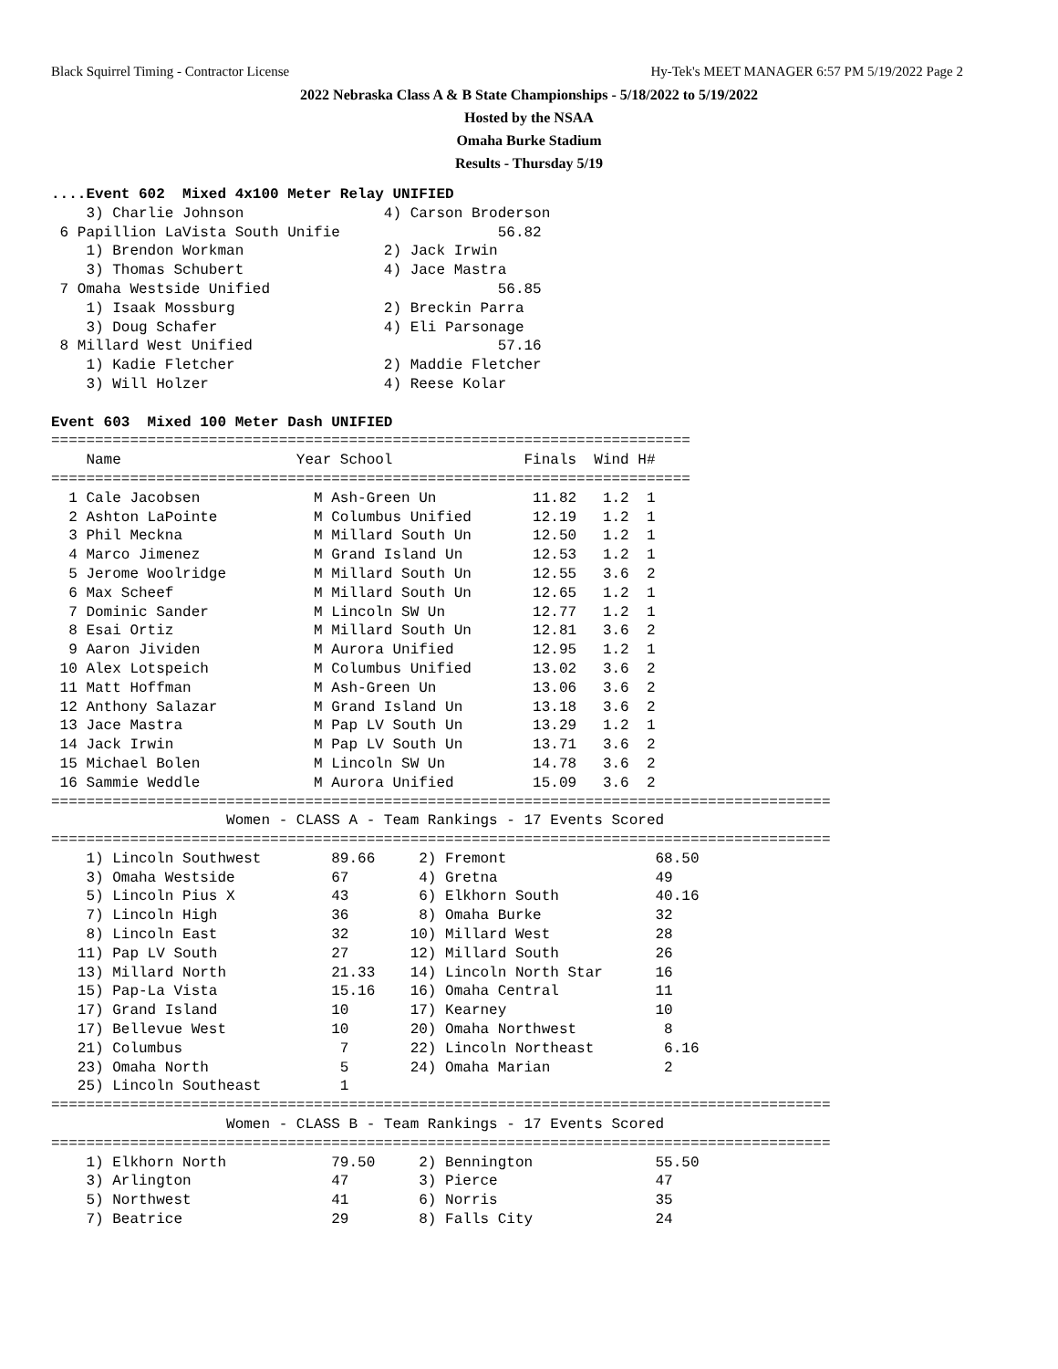Black Squirrel Timing - Contractor License Hy-Tek's MEET MANAGER 6:57 PM 5/19/2022 Page 2
2022 Nebraska Class A & B State Championships - 5/18/2022 to 5/19/2022
Hosted by the NSAA
Omaha Burke Stadium
Results - Thursday 5/19
....Event 602  Mixed 4x100 Meter Relay UNIFIED
    3) Charlie Johnson                4) Carson Broderson
 6 Papillion LaVista South Unifie                  56.82
    1) Brendon Workman                2) Jack Irwin
    3) Thomas Schubert                4) Jace Mastra
 7 Omaha Westside Unified                          56.85
    1) Isaak Mossburg                 2) Breckin Parra
    3) Doug Schafer                   4) Eli Parsonage
 8 Millard West Unified                            57.16
    1) Kadie Fletcher                 2) Maddie Fletcher
    3) Will Holzer                    4) Reese Kolar

Event 603  Mixed 100 Meter Dash UNIFIED
=========================================================================
    Name                    Year School               Finals  Wind H#
=========================================================================
  1 Cale Jacobsen             M Ash-Green Un           11.82   1.2  1
  2 Ashton LaPointe           M Columbus Unified       12.19   1.2  1
  3 Phil Meckna               M Millard South Un       12.50   1.2  1
  4 Marco Jimenez             M Grand Island Un        12.53   1.2  1
  5 Jerome Woolridge          M Millard South Un       12.55   3.6  2
  6 Max Scheef                M Millard South Un       12.65   1.2  1
  7 Dominic Sander            M Lincoln SW Un          12.77   1.2  1
  8 Esai Ortiz                M Millard South Un       12.81   3.6  2
  9 Aaron Jividen             M Aurora Unified         12.95   1.2  1
 10 Alex Lotspeich            M Columbus Unified       13.02   3.6  2
 11 Matt Hoffman              M Ash-Green Un           13.06   3.6  2
 12 Anthony Salazar           M Grand Island Un        13.18   3.6  2
 13 Jace Mastra               M Pap LV South Un        13.29   1.2  1
 14 Jack Irwin                M Pap LV South Un        13.71   3.6  2
 15 Michael Bolen             M Lincoln SW Un          14.78   3.6  2
 16 Sammie Weddle             M Aurora Unified         15.09   3.6  2
=========================================================================================
                    Women - CLASS A - Team Rankings - 17 Events Scored
=========================================================================================
    1) Lincoln Southwest        89.66     2) Fremont                 68.50
    3) Omaha Westside           67        4) Gretna                  49
    5) Lincoln Pius X           43        6) Elkhorn South           40.16
    7) Lincoln High             36        8) Omaha Burke             32
    8) Lincoln East             32       10) Millard West            28
   11) Pap LV South             27       12) Millard South           26
   13) Millard North            21.33    14) Lincoln North Star      16
   15) Pap-La Vista             15.16    16) Omaha Central           11
   17) Grand Island             10       17) Kearney                 10
   17) Bellevue West            10       20) Omaha Northwest          8
   21) Columbus                  7       22) Lincoln Northeast        6.16
   23) Omaha North               5       24) Omaha Marian             2
   25) Lincoln Southeast         1
=========================================================================================
                    Women - CLASS B - Team Rankings - 17 Events Scored
=========================================================================================
    1) Elkhorn North            79.50     2) Bennington              55.50
    3) Arlington                47        3) Pierce                  47
    5) Northwest                41        6) Norris                  35
    7) Beatrice                 29        8) Falls City              24